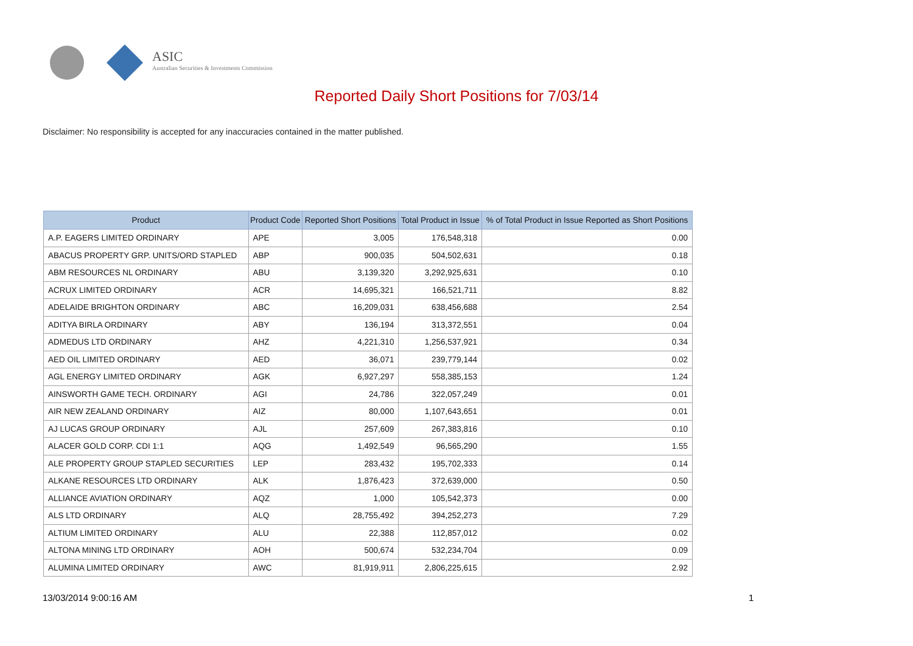ASIC
Australian Securities & Investments Commission
Reported Daily Short Positions for 7/03/14
Disclaimer: No responsibility is accepted for any inaccuracies contained in the matter published.
| Product | Product Code | Reported Short Positions | Total Product in Issue | % of Total Product in Issue Reported as Short Positions |
| --- | --- | --- | --- | --- |
| A.P. EAGERS LIMITED ORDINARY | APE | 3,005 | 176,548,318 | 0.00 |
| ABACUS PROPERTY GRP. UNITS/ORD STAPLED | ABP | 900,035 | 504,502,631 | 0.18 |
| ABM RESOURCES NL ORDINARY | ABU | 3,139,320 | 3,292,925,631 | 0.10 |
| ACRUX LIMITED ORDINARY | ACR | 14,695,321 | 166,521,711 | 8.82 |
| ADELAIDE BRIGHTON ORDINARY | ABC | 16,209,031 | 638,456,688 | 2.54 |
| ADITYA BIRLA ORDINARY | ABY | 136,194 | 313,372,551 | 0.04 |
| ADMEDUS LTD ORDINARY | AHZ | 4,221,310 | 1,256,537,921 | 0.34 |
| AED OIL LIMITED ORDINARY | AED | 36,071 | 239,779,144 | 0.02 |
| AGL ENERGY LIMITED ORDINARY | AGK | 6,927,297 | 558,385,153 | 1.24 |
| AINSWORTH GAME TECH. ORDINARY | AGI | 24,786 | 322,057,249 | 0.01 |
| AIR NEW ZEALAND ORDINARY | AIZ | 80,000 | 1,107,643,651 | 0.01 |
| AJ LUCAS GROUP ORDINARY | AJL | 257,609 | 267,383,816 | 0.10 |
| ALACER GOLD CORP. CDI 1:1 | AQG | 1,492,549 | 96,565,290 | 1.55 |
| ALE PROPERTY GROUP STAPLED SECURITIES | LEP | 283,432 | 195,702,333 | 0.14 |
| ALKANE RESOURCES LTD ORDINARY | ALK | 1,876,423 | 372,639,000 | 0.50 |
| ALLIANCE AVIATION ORDINARY | AQZ | 1,000 | 105,542,373 | 0.00 |
| ALS LTD ORDINARY | ALQ | 28,755,492 | 394,252,273 | 7.29 |
| ALTIUM LIMITED ORDINARY | ALU | 22,388 | 112,857,012 | 0.02 |
| ALTONA MINING LTD ORDINARY | AOH | 500,674 | 532,234,704 | 0.09 |
| ALUMINA LIMITED ORDINARY | AWC | 81,919,911 | 2,806,225,615 | 2.92 |
13/03/2014 9:00:16 AM 1